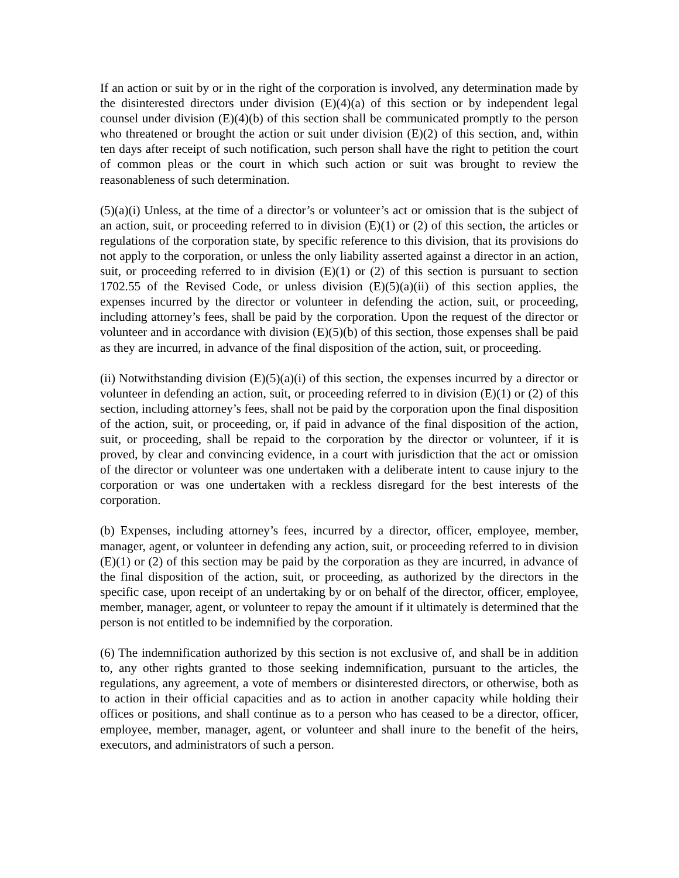If an action or suit by or in the right of the corporation is involved, any determination made by the disinterested directors under division (E)(4)(a) of this section or by independent legal counsel under division (E)(4)(b) of this section shall be communicated promptly to the person who threatened or brought the action or suit under division (E)(2) of this section, and, within ten days after receipt of such notification, such person shall have the right to petition the court of common pleas or the court in which such action or suit was brought to review the reasonableness of such determination.
(5)(a)(i) Unless, at the time of a director’s or volunteer’s act or omission that is the subject of an action, suit, or proceeding referred to in division (E)(1) or (2) of this section, the articles or regulations of the corporation state, by specific reference to this division, that its provisions do not apply to the corporation, or unless the only liability asserted against a director in an action, suit, or proceeding referred to in division (E)(1) or (2) of this section is pursuant to section 1702.55 of the Revised Code, or unless division (E)(5)(a)(ii) of this section applies, the expenses incurred by the director or volunteer in defending the action, suit, or proceeding, including attorney’s fees, shall be paid by the corporation. Upon the request of the director or volunteer and in accordance with division (E)(5)(b) of this section, those expenses shall be paid as they are incurred, in advance of the final disposition of the action, suit, or proceeding.
(ii) Notwithstanding division (E)(5)(a)(i) of this section, the expenses incurred by a director or volunteer in defending an action, suit, or proceeding referred to in division (E)(1) or (2) of this section, including attorney’s fees, shall not be paid by the corporation upon the final disposition of the action, suit, or proceeding, or, if paid in advance of the final disposition of the action, suit, or proceeding, shall be repaid to the corporation by the director or volunteer, if it is proved, by clear and convincing evidence, in a court with jurisdiction that the act or omission of the director or volunteer was one undertaken with a deliberate intent to cause injury to the corporation or was one undertaken with a reckless disregard for the best interests of the corporation.
(b) Expenses, including attorney’s fees, incurred by a director, officer, employee, member, manager, agent, or volunteer in defending any action, suit, or proceeding referred to in division (E)(1) or (2) of this section may be paid by the corporation as they are incurred, in advance of the final disposition of the action, suit, or proceeding, as authorized by the directors in the specific case, upon receipt of an undertaking by or on behalf of the director, officer, employee, member, manager, agent, or volunteer to repay the amount if it ultimately is determined that the person is not entitled to be indemnified by the corporation.
(6) The indemnification authorized by this section is not exclusive of, and shall be in addition to, any other rights granted to those seeking indemnification, pursuant to the articles, the regulations, any agreement, a vote of members or disinterested directors, or otherwise, both as to action in their official capacities and as to action in another capacity while holding their offices or positions, and shall continue as to a person who has ceased to be a director, officer, employee, member, manager, agent, or volunteer and shall inure to the benefit of the heirs, executors, and administrators of such a person.